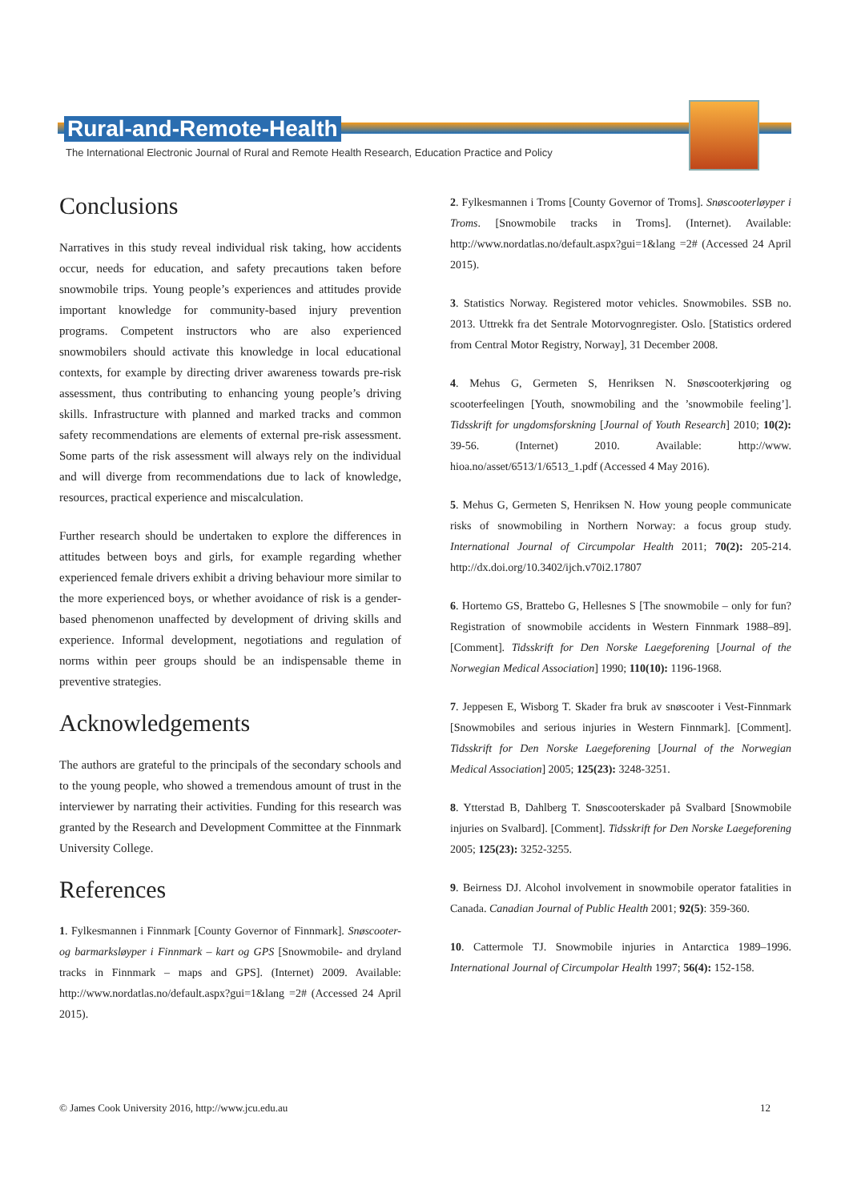Rural-and-Remote-Health
The International Electronic Journal of Rural and Remote Health Research, Education Practice and Policy
Conclusions
Narratives in this study reveal individual risk taking, how accidents occur, needs for education, and safety precautions taken before snowmobile trips. Young people’s experiences and attitudes provide important knowledge for community-based injury prevention programs. Competent instructors who are also experienced snowmobilers should activate this knowledge in local educational contexts, for example by directing driver awareness towards pre-risk assessment, thus contributing to enhancing young people’s driving skills. Infrastructure with planned and marked tracks and common safety recommendations are elements of external pre-risk assessment. Some parts of the risk assessment will always rely on the individual and will diverge from recommendations due to lack of knowledge, resources, practical experience and miscalculation.
Further research should be undertaken to explore the differences in attitudes between boys and girls, for example regarding whether experienced female drivers exhibit a driving behaviour more similar to the more experienced boys, or whether avoidance of risk is a gender-based phenomenon unaffected by development of driving skills and experience. Informal development, negotiations and regulation of norms within peer groups should be an indispensable theme in preventive strategies.
Acknowledgements
The authors are grateful to the principals of the secondary schools and to the young people, who showed a tremendous amount of trust in the interviewer by narrating their activities. Funding for this research was granted by the Research and Development Committee at the Finnmark University College.
References
1. Fylkesmannen i Finnmark [County Governor of Finnmark]. Snøscooter- og barmarksløyper i Finnmark – kart og GPS [Snowmobile- and dryland tracks in Finnmark – maps and GPS]. (Internet) 2009. Available: http://www.nordatlas.no/default.aspx?gui=1&lang =2# (Accessed 24 April 2015).
2. Fylkesmannen i Troms [County Governor of Troms]. Snøscooterløyper i Troms. [Snowmobile tracks in Troms]. (Internet). Available: http://www.nordatlas.no/default.aspx?gui=1&lang =2# (Accessed 24 April 2015).
3. Statistics Norway. Registered motor vehicles. Snowmobiles. SSB no. 2013. Uttrekk fra det Sentrale Motorvognregister. Oslo. [Statistics ordered from Central Motor Registry, Norway], 31 December 2008.
4. Mehus G, Germeten S, Henriksen N. Snøscooterkjøring og scooterfeelingen [Youth, snowmobiling and the ’snowmobile feeling’]. Tidsskrift for ungdomsforskning [Journal of Youth Research] 2010; 10(2): 39-56. (Internet) 2010. Available: http://www. hioa.no/asset/6513/1/6513_1.pdf (Accessed 4 May 2016).
5. Mehus G, Germeten S, Henriksen N. How young people communicate risks of snowmobiling in Northern Norway: a focus group study. International Journal of Circumpolar Health 2011; 70(2): 205-214. http://dx.doi.org/10.3402/ijch.v70i2.17807
6. Hortemo GS, Brattebo G, Hellesnes S [The snowmobile – only for fun? Registration of snowmobile accidents in Western Finnmark 1988–89]. [Comment]. Tidsskrift for Den Norske Laegeforening [Journal of the Norwegian Medical Association] 1990; 110(10): 1196-1968.
7. Jeppesen E, Wisborg T. Skader fra bruk av snøscooter i Vest-Finnmark [Snowmobiles and serious injuries in Western Finnmark]. [Comment]. Tidsskrift for Den Norske Laegeforening [Journal of the Norwegian Medical Association] 2005; 125(23): 3248-3251.
8. Ytterstad B, Dahlberg T. Snøscooterskader på Svalbard [Snowmobile injuries on Svalbard]. [Comment]. Tidsskrift for Den Norske Laegeforening 2005; 125(23): 3252-3255.
9. Beirness DJ. Alcohol involvement in snowmobile operator fatalities in Canada. Canadian Journal of Public Health 2001; 92(5): 359-360.
10. Cattermole TJ. Snowmobile injuries in Antarctica 1989–1996. International Journal of Circumpolar Health 1997; 56(4): 152-158.
© James Cook University 2016, http://www.jcu.edu.au 12